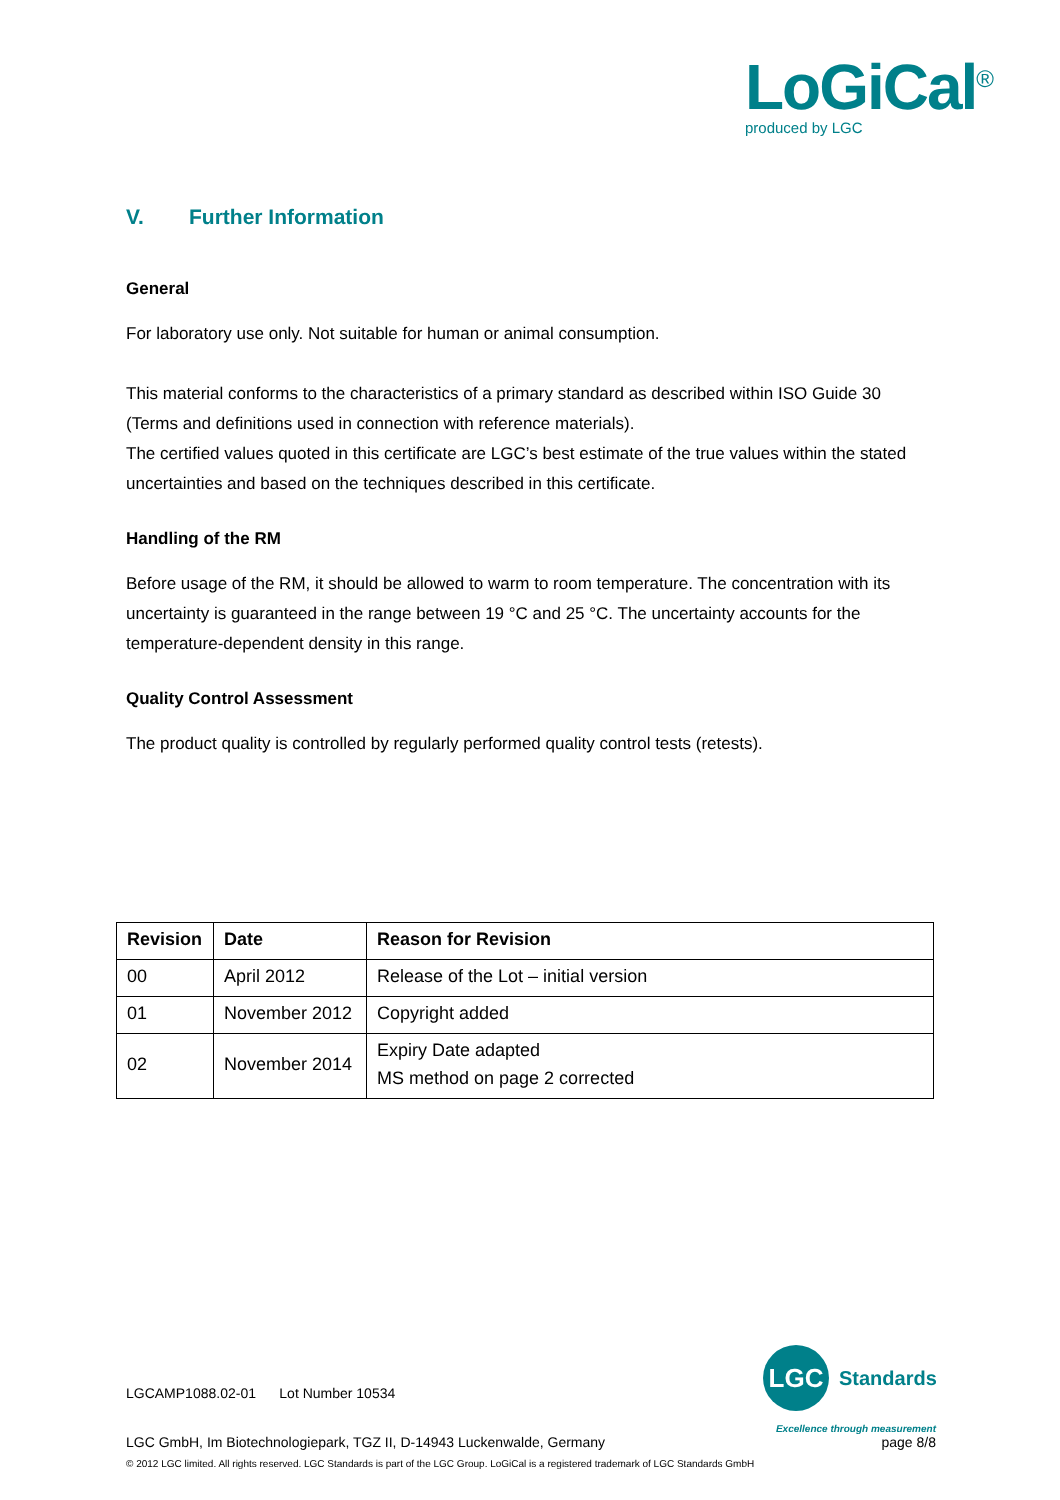LoGiCal<sup>®</sup>
produced by LGC
V. Further Information
General
For laboratory use only. Not suitable for human or animal consumption.
This material conforms to the characteristics of a primary standard as described within ISO Guide 30 (Terms and definitions used in connection with reference materials).
The certified values quoted in this certificate are LGC’s best estimate of the true values within the stated uncertainties and based on the techniques described in this certificate.
Handling of the RM
Before usage of the RM, it should be allowed to warm to room temperature. The concentration with its uncertainty is guaranteed in the range between 19 °C and 25 °C. The uncertainty accounts for the temperature-dependent density in this range.
Quality Control Assessment
The product quality is controlled by regularly performed quality control tests (retests).
| Revision | Date | Reason for Revision |
| --- | --- | --- |
| 00 | April 2012 | Release of the Lot – initial version |
| 01 | November 2012 | Copyright added |
| 02 | November 2014 | Expiry Date adapted MS method on page 2 corrected |
LGC
Standards
LGCAMP1088.02-01 Lot Number 10534
Excellence through measurement
LGC GmbH, Im Biotechnologiepark, TGZ II, D-14943 Luckenwalde, Germany page 8/8
© 2012 LGC limited. All rights reserved. LGC Standards is part of the LGC Group. LoGiCal is a registered trademark of LGC Standards GmbH